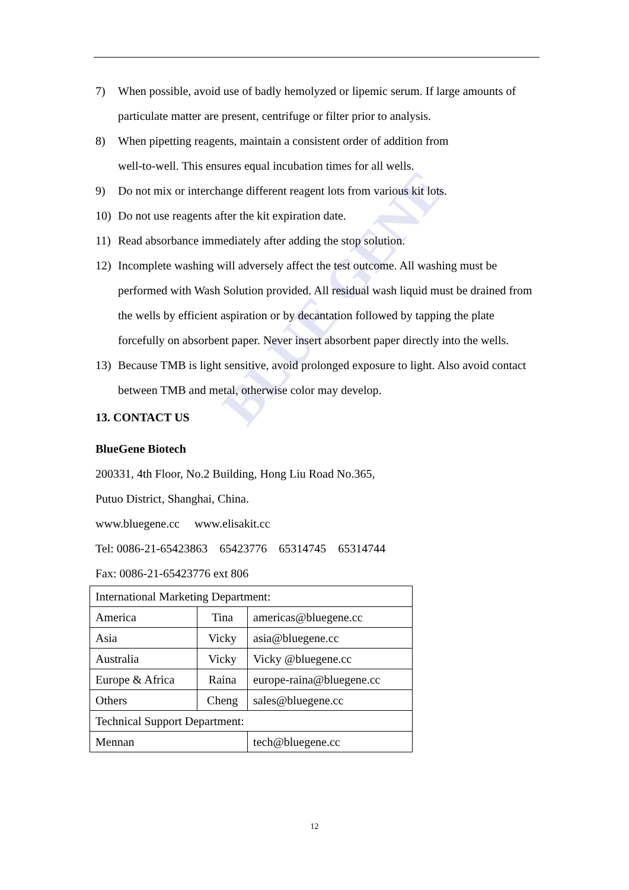BLUE GENE
7) When possible, avoid use of badly hemolyzed or lipemic serum. If large amounts of particulate matter are present, centrifuge or filter prior to analysis.
8) When pipetting reagents, maintain a consistent order of addition from
well-to-well. This ensures equal incubation times for all wells.
9) Do not mix or interchange different reagent lots from various kit lots.
10) Do not use reagents after the kit expiration date.
11) Read absorbance immediately after adding the stop solution.
12) Incomplete washing will adversely affect the test outcome. All washing must be performed with Wash Solution provided. All residual wash liquid must be drained from the wells by efficient aspiration or by decantation followed by tapping the plate forcefully on absorbent paper. Never insert absorbent paper directly into the wells.
13) Because TMB is light sensitive, avoid prolonged exposure to light. Also avoid contact between TMB and metal, otherwise color may develop.
13. CONTACT US
BlueGene Biotech
200331, 4th Floor, No.2 Building, Hong Liu Road No.365,
Putuo District, Shanghai, China.
www.bluegene.cc www.elisakit.cc
Tel: 0086-21-65423863 65423776 65314745 65314744
Fax: 0086-21-65423776 ext 806
| International Marketing Department: | | |
| America | Tina | americas@bluegene.cc |
| Asia | Vicky | asia@bluegene.cc |
| Australia | Vicky | Vicky @bluegene.cc |
| Europe & Africa | Raina | europe-raina@bluegene.cc |
| Others | Cheng | sales@bluegene.cc |
| Technical Support Department: | | |
| Mennan | | tech@bluegene.cc |
12